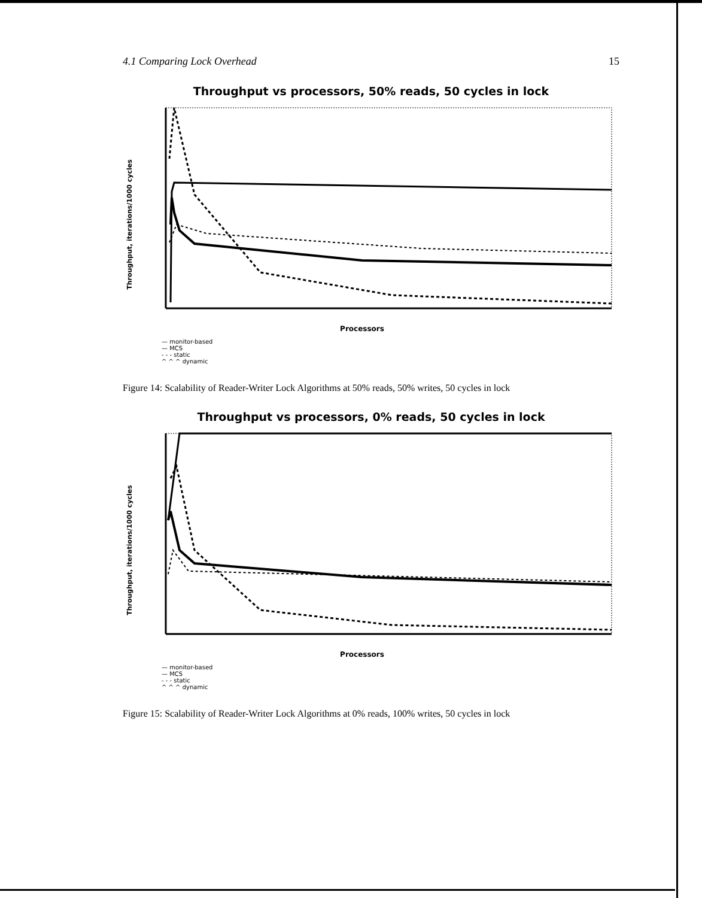4.1 Comparing Lock Overhead 15
Throughput vs processors, 50% reads, 50 cycles in lock
Throughput, iterations/1000 cycles
Processors
— monitor-based
— MCS
- - - static
^ ^ ^ dynamic
Figure 14: Scalability of Reader-Writer Lock Algorithms at 50% reads, 50% writes, 50 cycles in lock
Throughput vs processors, 0% reads, 50 cycles in lock
Throughput, iterations/1000 cycles
Processors
— monitor-based
— MCS
- - - static
^ ^ ^ dynamic
Figure 15: Scalability of Reader-Writer Lock Algorithms at 0% reads, 100% writes, 50 cycles in lock